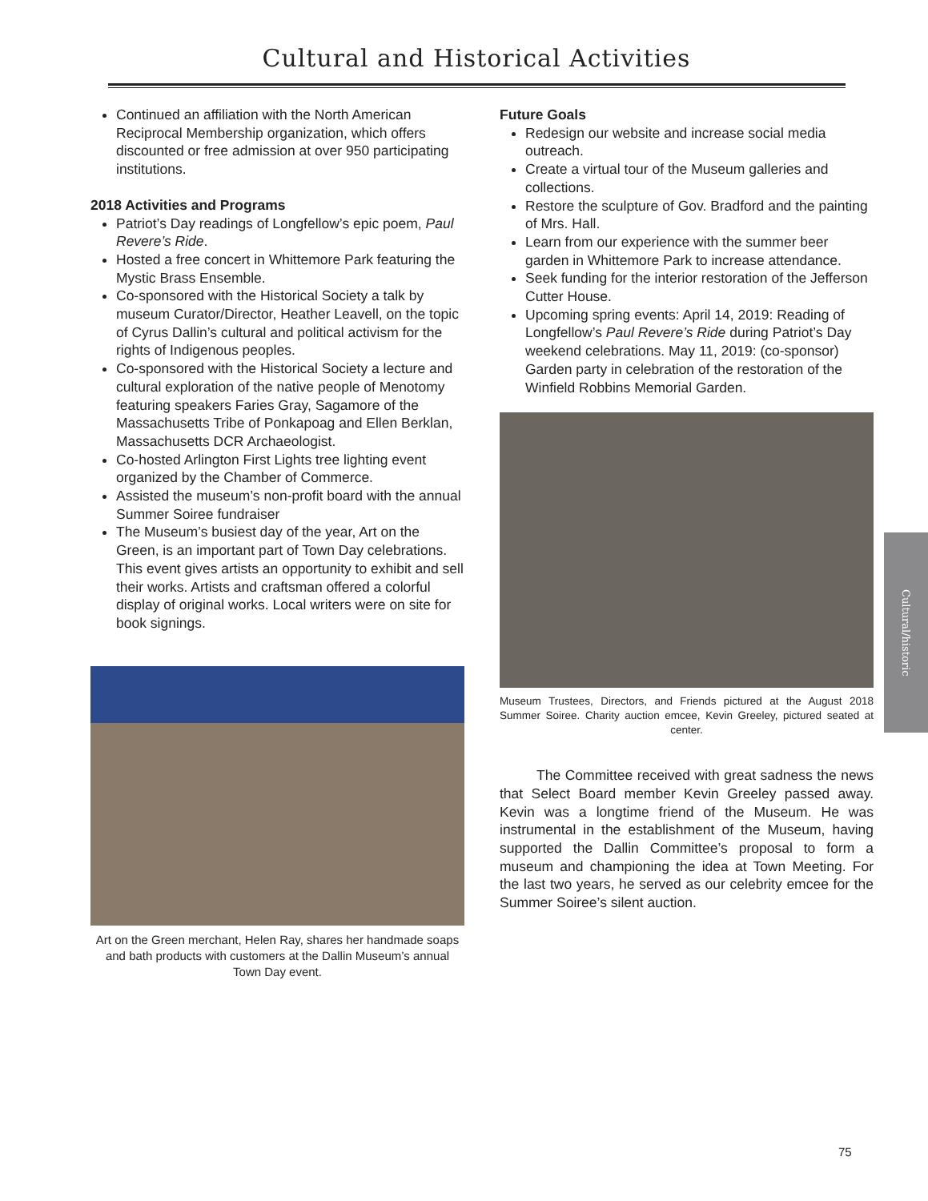Cultural and Historical Activities
Continued an affiliation with the North American Reciprocal Membership organization, which offers discounted or free admission at over 950 participating institutions.
2018 Activities and Programs
Patriot’s Day readings of Longfellow’s epic poem, Paul Revere’s Ride.
Hosted a free concert in Whittemore Park featuring the Mystic Brass Ensemble.
Co-sponsored with the Historical Society a talk by museum Curator/Director, Heather Leavell, on the topic of Cyrus Dallin’s cultural and political activism for the rights of Indigenous peoples.
Co-sponsored with the Historical Society a lecture and cultural exploration of the native people of Menotomy featuring speakers Faries Gray, Sagamore of the Massachusetts Tribe of Ponkapoag and Ellen Berklan, Massachusetts DCR Archaeologist.
Co-hosted Arlington First Lights tree lighting event organized by the Chamber of Commerce.
Assisted the museum’s non-profit board with the annual Summer Soiree fundraiser
The Museum’s busiest day of the year, Art on the Green, is an important part of Town Day celebrations. This event gives artists an opportunity to exhibit and sell their works. Artists and craftsman offered a colorful display of original works. Local writers were on site for book signings.
Art on the Green merchant, Helen Ray, shares her handmade soaps and bath products with customers at the Dallin Museum’s annual Town Day event.
Future Goals
Redesign our website and increase social media outreach.
Create a virtual tour of the Museum galleries and collections.
Restore the sculpture of Gov. Bradford and the painting of Mrs. Hall.
Learn from our experience with the summer beer garden in Whittemore Park to increase attendance.
Seek funding for the interior restoration of the Jefferson Cutter House.
Upcoming spring events: April 14, 2019: Reading of Longfellow’s Paul Revere’s Ride during Patriot’s Day weekend celebrations. May 11, 2019: (co-sponsor) Garden party in celebration of the restoration of the Winfield Robbins Memorial Garden.
Museum Trustees, Directors, and Friends pictured at the August 2018 Summer Soiree. Charity auction emcee, Kevin Greeley, pictured seated at center.
The Committee received with great sadness the news that Select Board member Kevin Greeley passed away. Kevin was a longtime friend of the Museum. He was instrumental in the establishment of the Museum, having supported the Dallin Committee’s proposal to form a museum and championing the idea at Town Meeting. For the last two years, he served as our celebrity emcee for the Summer Soiree’s silent auction.
Cultural/historic
75